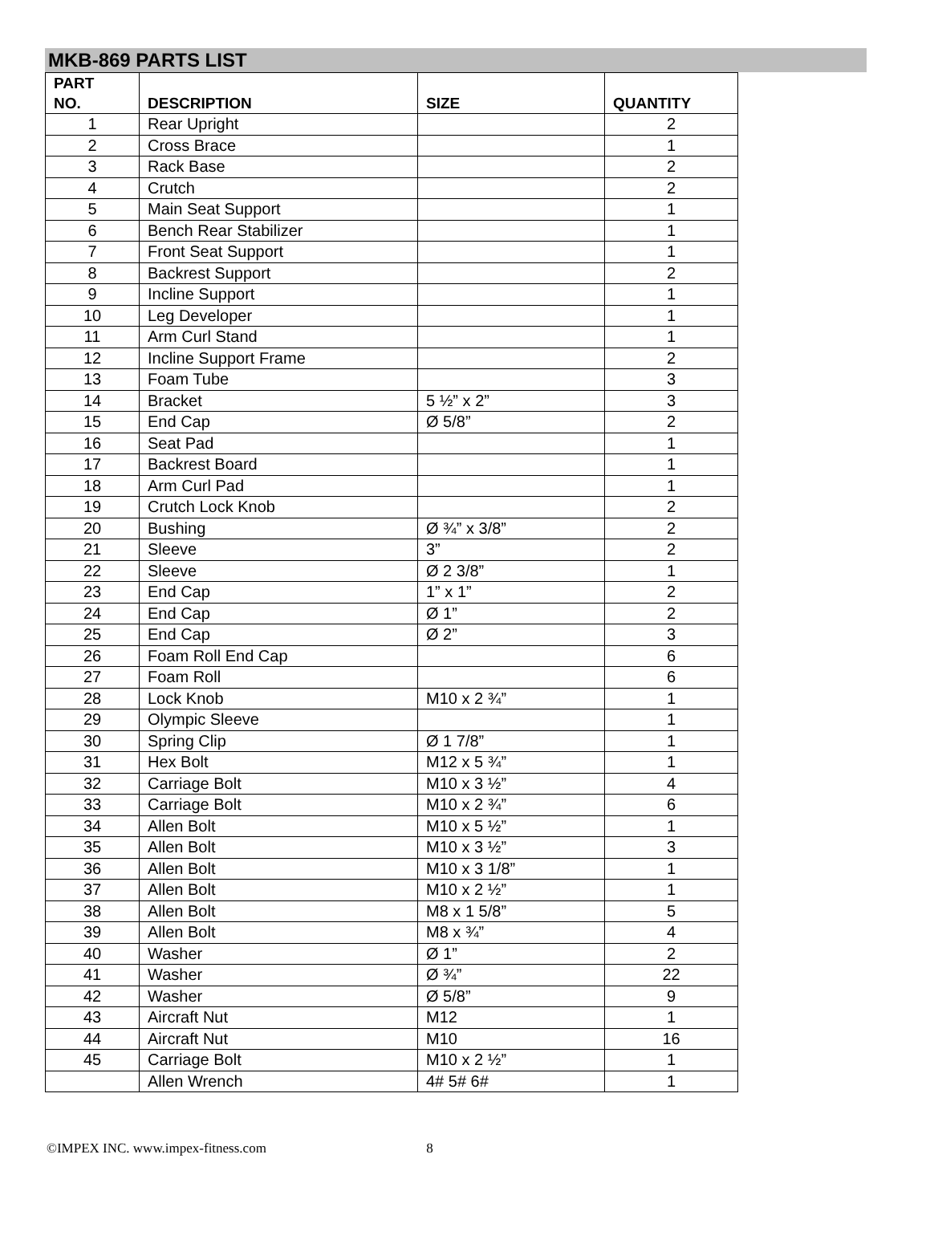MKB-869 PARTS LIST
| PART NO. | DESCRIPTION | SIZE | QUANTITY |
| --- | --- | --- | --- |
| 1 | Rear Upright | | 2 |
| 2 | Cross Brace | | 1 |
| 3 | Rack Base | | 2 |
| 4 | Crutch | | 2 |
| 5 | Main Seat Support | | 1 |
| 6 | Bench Rear Stabilizer | | 1 |
| 7 | Front Seat Support | | 1 |
| 8 | Backrest Support | | 2 |
| 9 | Incline Support | | 1 |
| 10 | Leg Developer | | 1 |
| 11 | Arm Curl Stand | | 1 |
| 12 | Incline Support Frame | | 2 |
| 13 | Foam Tube | | 3 |
| 14 | Bracket | 5 ½” x 2” | 3 |
| 15 | End Cap | Ø 5/8” | 2 |
| 16 | Seat Pad | | 1 |
| 17 | Backrest Board | | 1 |
| 18 | Arm Curl Pad | | 1 |
| 19 | Crutch Lock Knob | | 2 |
| 20 | Bushing | Ø ¾” x 3/8” | 2 |
| 21 | Sleeve | 3” | 2 |
| 22 | Sleeve | Ø 2 3/8” | 1 |
| 23 | End Cap | 1” x 1” | 2 |
| 24 | End Cap | Ø 1” | 2 |
| 25 | End Cap | Ø 2” | 3 |
| 26 | Foam Roll End Cap | | 6 |
| 27 | Foam Roll | | 6 |
| 28 | Lock Knob | M10 x 2 ¾” | 1 |
| 29 | Olympic Sleeve | | 1 |
| 30 | Spring Clip | Ø 1 7/8” | 1 |
| 31 | Hex Bolt | M12 x 5 ¾” | 1 |
| 32 | Carriage Bolt | M10 x 3 ½” | 4 |
| 33 | Carriage Bolt | M10 x 2 ¾” | 6 |
| 34 | Allen Bolt | M10 x 5 ½” | 1 |
| 35 | Allen Bolt | M10 x 3 ½” | 3 |
| 36 | Allen Bolt | M10 x 3 1/8” | 1 |
| 37 | Allen Bolt | M10 x 2 ½” | 1 |
| 38 | Allen Bolt | M8 x 1 5/8” | 5 |
| 39 | Allen Bolt | M8 x ¾” | 4 |
| 40 | Washer | Ø 1” | 2 |
| 41 | Washer | Ø ¾” | 22 |
| 42 | Washer | Ø 5/8” | 9 |
| 43 | Aircraft Nut | M12 | 1 |
| 44 | Aircraft Nut | M10 | 16 |
| 45 | Carriage Bolt | M10 x 2 ½” | 1 |
| | Allen Wrench | 4# 5# 6# | 1 |
©IMPEX INC. www.impex-fitness.com 8